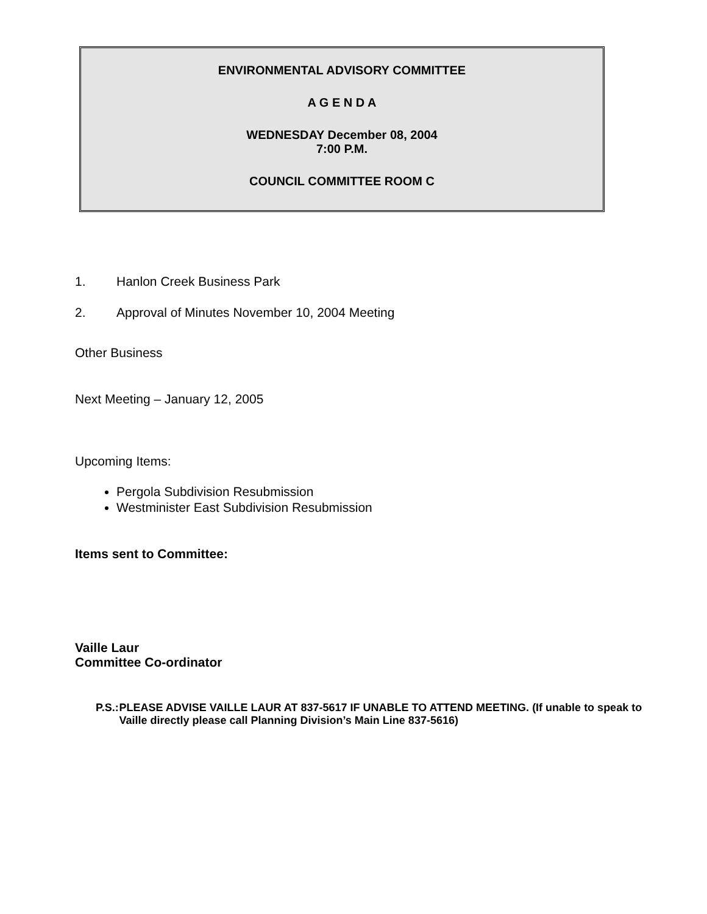ENVIRONMENTAL ADVISORY COMMITTEE
A G E N D A
WEDNESDAY December 08, 2004
7:00 P.M.
COUNCIL COMMITTEE ROOM C
1. Hanlon Creek Business Park
2. Approval of Minutes November 10, 2004 Meeting
Other Business
Next Meeting – January 12, 2005
Upcoming Items:
Pergola Subdivision Resubmission
Westminister East Subdivision Resubmission
Items sent to Committee:
Vaille Laur
Committee Co-ordinator
P.S.: PLEASE ADVISE VAILLE LAUR AT 837-5617 IF UNABLE TO ATTEND MEETING. (If unable to speak to Vaille directly please call Planning Division’s Main Line 837-5616)